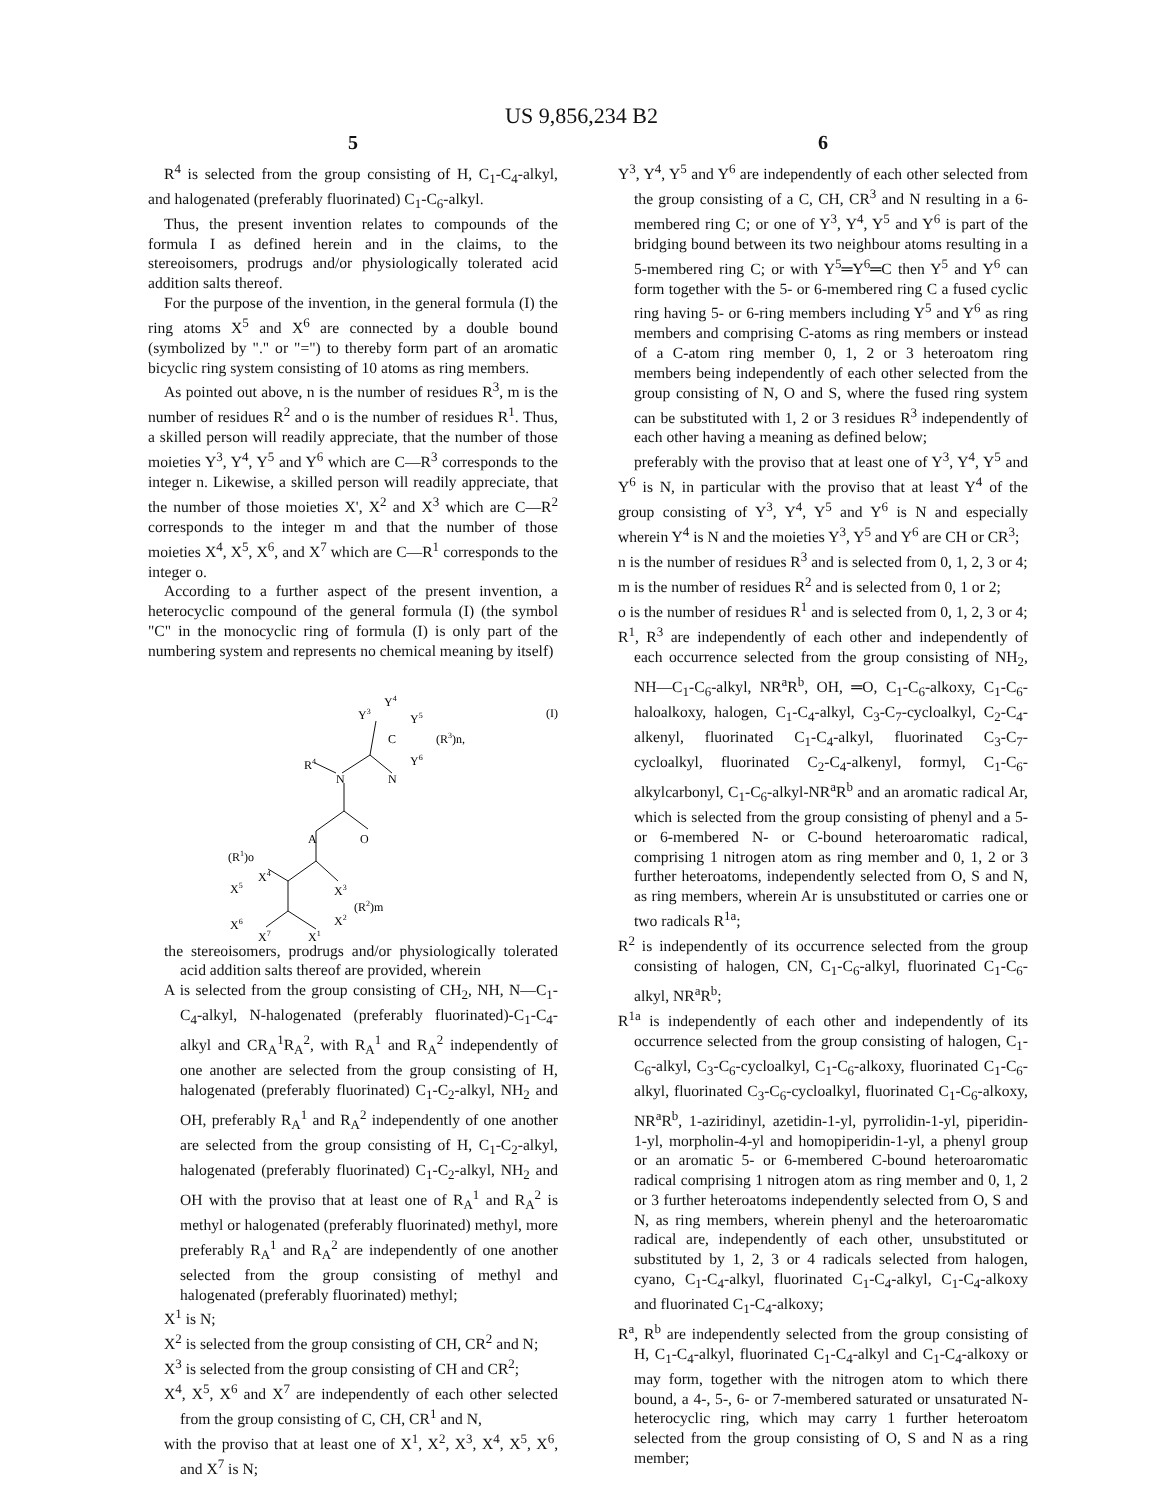US 9,856,234 B2
5
R<sup>4</sup> is selected from the group consisting of H, C<sub>1</sub>-C<sub>4</sub>-alkyl, and halogenated (preferably fluorinated) C<sub>1</sub>-C<sub>6</sub>-alkyl.
Thus, the present invention relates to compounds of the formula I as defined herein and in the claims, to the stereoisomers, prodrugs and/or physiologically tolerated acid addition salts thereof.
For the purpose of the invention, in the general formula (I) the ring atoms X<sup>5</sup> and X<sup>6</sup> are connected by a double bound (symbolized by "." or "=") to thereby form part of an aromatic bicyclic ring system consisting of 10 atoms as ring members.
As pointed out above, n is the number of residues R<sup>3</sup>, m is the number of residues R<sup>2</sup> and o is the number of residues R<sup>1</sup>. Thus, a skilled person will readily appreciate, that the number of those moieties Y<sup>3</sup>, Y<sup>4</sup>, Y<sup>5</sup> and Y<sup>6</sup> which are C—R<sup>3</sup> corresponds to the integer n. Likewise, a skilled person will readily appreciate, that the number of those moieties X', X<sup>2</sup> and X<sup>3</sup> which are C—R<sup>2</sup> corresponds to the integer m and that the number of those moieties X<sup>4</sup>, X<sup>5</sup>, X<sup>6</sup>, and X<sup>7</sup> which are C—R<sup>1</sup> corresponds to the integer o.
According to a further aspect of the present invention, a heterocyclic compound of the general formula (I) (the symbol "C" in the monocyclic ring of formula (I) is only part of the numbering system and represents no chemical meaning by itself)
(I)
Y3
Y4
Y5
C
(R3)n,
Y6
R4
N
N
A
O
(R1)o
X4
X5
X3
(R2)m
X6
X7
X1
X2
the stereoisomers, prodrugs and/or physiologically tolerated acid addition salts thereof are provided, wherein
A is selected from the group consisting of CH<sub>2</sub>, NH, N—C<sub>1</sub>-C<sub>4</sub>-alkyl, N-halogenated (preferably fluorinated)-C<sub>1</sub>-C<sub>4</sub>-alkyl and CR<sub>A</sub><sup>1</sup>R<sub>A</sub><sup>2</sup>, with R<sub>A</sub><sup>1</sup> and R<sub>A</sub><sup>2</sup> independently of one another are selected from the group consisting of H, halogenated (preferably fluorinated) C<sub>1</sub>-C<sub>2</sub>-alkyl, NH<sub>2</sub> and OH, preferably R<sub>A</sub><sup>1</sup> and R<sub>A</sub><sup>2</sup> independently of one another are selected from the group consisting of H, C<sub>1</sub>-C<sub>2</sub>-alkyl, halogenated (preferably fluorinated) C<sub>1</sub>-C<sub>2</sub>-alkyl, NH<sub>2</sub> and OH with the proviso that at least one of R<sub>A</sub><sup>1</sup> and R<sub>A</sub><sup>2</sup> is methyl or halogenated (preferably fluorinated) methyl, more preferably R<sub>A</sub><sup>1</sup> and R<sub>A</sub><sup>2</sup> are independently of one another selected from the group consisting of methyl and halogenated (preferably fluorinated) methyl;
X<sup>1</sup> is N;
X<sup>2</sup> is selected from the group consisting of CH, CR<sup>2</sup> and N;
X<sup>3</sup> is selected from the group consisting of CH and CR<sup>2</sup>;
X<sup>4</sup>, X<sup>5</sup>, X<sup>6</sup> and X<sup>7</sup> are independently of each other selected from the group consisting of C, CH, CR<sup>1</sup> and N,
with the proviso that at least one of X<sup>1</sup>, X<sup>2</sup>, X<sup>3</sup>, X<sup>4</sup>, X<sup>5</sup>, X<sup>6</sup>, and X<sup>7</sup> is N;
6
Y<sup>3</sup>, Y<sup>4</sup>, Y<sup>5</sup> and Y<sup>6</sup> are independently of each other selected from the group consisting of a C, CH, CR<sup>3</sup> and N resulting in a 6-membered ring C; or one of Y<sup>3</sup>, Y<sup>4</sup>, Y<sup>5</sup> and Y<sup>6</sup> is part of the bridging bound between its two neighbour atoms resulting in a 5-membered ring C; or with Y<sup>5</sup>═Y<sup>6</sup>═C then Y<sup>5</sup> and Y<sup>6</sup> can form together with the 5- or 6-membered ring C a fused cyclic ring having 5- or 6-ring members including Y<sup>5</sup> and Y<sup>6</sup> as ring members and comprising C-atoms as ring members or instead of a C-atom ring member 0, 1, 2 or 3 heteroatom ring members being independently of each other selected from the group consisting of N, O and S, where the fused ring system can be substituted with 1, 2 or 3 residues R<sup>3</sup> independently of each other having a meaning as defined below;
preferably with the proviso that at least one of Y<sup>3</sup>, Y<sup>4</sup>, Y<sup>5</sup> and Y<sup>6</sup> is N, in particular with the proviso that at least Y<sup>4</sup> of the group consisting of Y<sup>3</sup>, Y<sup>4</sup>, Y<sup>5</sup> and Y<sup>6</sup> is N and especially wherein Y<sup>4</sup> is N and the moieties Y<sup>3</sup>, Y<sup>5</sup> and Y<sup>6</sup> are CH or CR<sup>3</sup>;
n is the number of residues R<sup>3</sup> and is selected from 0, 1, 2, 3 or 4;
m is the number of residues R<sup>2</sup> and is selected from 0, 1 or 2;
o is the number of residues R<sup>1</sup> and is selected from 0, 1, 2, 3 or 4;
R<sup>1</sup>, R<sup>3</sup> are independently of each other and independently of each occurrence selected from the group consisting of NH<sub>2</sub>, NH—C<sub>1</sub>-C<sub>6</sub>-alkyl, NR<sup>a</sup>R<sup>b</sup>, OH, ═O, C<sub>1</sub>-C<sub>6</sub>-alkoxy, C<sub>1</sub>-C<sub>6</sub>-haloalkoxy, halogen, C<sub>1</sub>-C<sub>4</sub>-alkyl, C<sub>3</sub>-C<sub>7</sub>-cycloalkyl, C<sub>2</sub>-C<sub>4</sub>-alkenyl, fluorinated C<sub>1</sub>-C<sub>4</sub>-alkyl, fluorinated C<sub>3</sub>-C<sub>7</sub>-cycloalkyl, fluorinated C<sub>2</sub>-C<sub>4</sub>-alkenyl, formyl, C<sub>1</sub>-C<sub>6</sub>-alkylcarbonyl, C<sub>1</sub>-C<sub>6</sub>-alkyl-NR<sup>a</sup>R<sup>b</sup> and an aromatic radical Ar, which is selected from the group consisting of phenyl and a 5- or 6-membered N- or C-bound heteroaromatic radical, comprising 1 nitrogen atom as ring member and 0, 1, 2 or 3 further heteroatoms, independently selected from O, S and N, as ring members, wherein Ar is unsubstituted or carries one or two radicals R<sup>1a</sup>;
R<sup>2</sup> is independently of its occurrence selected from the group consisting of halogen, CN, C<sub>1</sub>-C<sub>6</sub>-alkyl, fluorinated C<sub>1</sub>-C<sub>6</sub>-alkyl, NR<sup>a</sup>R<sup>b</sup>;
R<sup>1a</sup> is independently of each other and independently of its occurrence selected from the group consisting of halogen, C<sub>1</sub>-C<sub>6</sub>-alkyl, C<sub>3</sub>-C<sub>6</sub>-cycloalkyl, C<sub>1</sub>-C<sub>6</sub>-alkoxy, fluorinated C<sub>1</sub>-C<sub>6</sub>-alkyl, fluorinated C<sub>3</sub>-C<sub>6</sub>-cycloalkyl, fluorinated C<sub>1</sub>-C<sub>6</sub>-alkoxy, NR<sup>a</sup>R<sup>b</sup>, 1-aziridinyl, azetidin-1-yl, pyrrolidin-1-yl, piperidin-1-yl, morpholin-4-yl and homopiperidin-1-yl, a phenyl group or an aromatic 5- or 6-membered C-bound heteroaromatic radical comprising 1 nitrogen atom as ring member and 0, 1, 2 or 3 further heteroatoms independently selected from O, S and N, as ring members, wherein phenyl and the heteroaromatic radical are, independently of each other, unsubstituted or substituted by 1, 2, 3 or 4 radicals selected from halogen, cyano, C<sub>1</sub>-C<sub>4</sub>-alkyl, fluorinated C<sub>1</sub>-C<sub>4</sub>-alkyl, C<sub>1</sub>-C<sub>4</sub>-alkoxy and fluorinated C<sub>1</sub>-C<sub>4</sub>-alkoxy;
R<sup>a</sup>, R<sup>b</sup> are independently selected from the group consisting of H, C<sub>1</sub>-C<sub>4</sub>-alkyl, fluorinated C<sub>1</sub>-C<sub>4</sub>-alkyl and C<sub>1</sub>-C<sub>4</sub>-alkoxy or may form, together with the nitrogen atom to which there bound, a 4-, 5-, 6- or 7-membered saturated or unsaturated N-heterocyclic ring, which may carry 1 further heteroatom selected from the group consisting of O, S and N as a ring member;